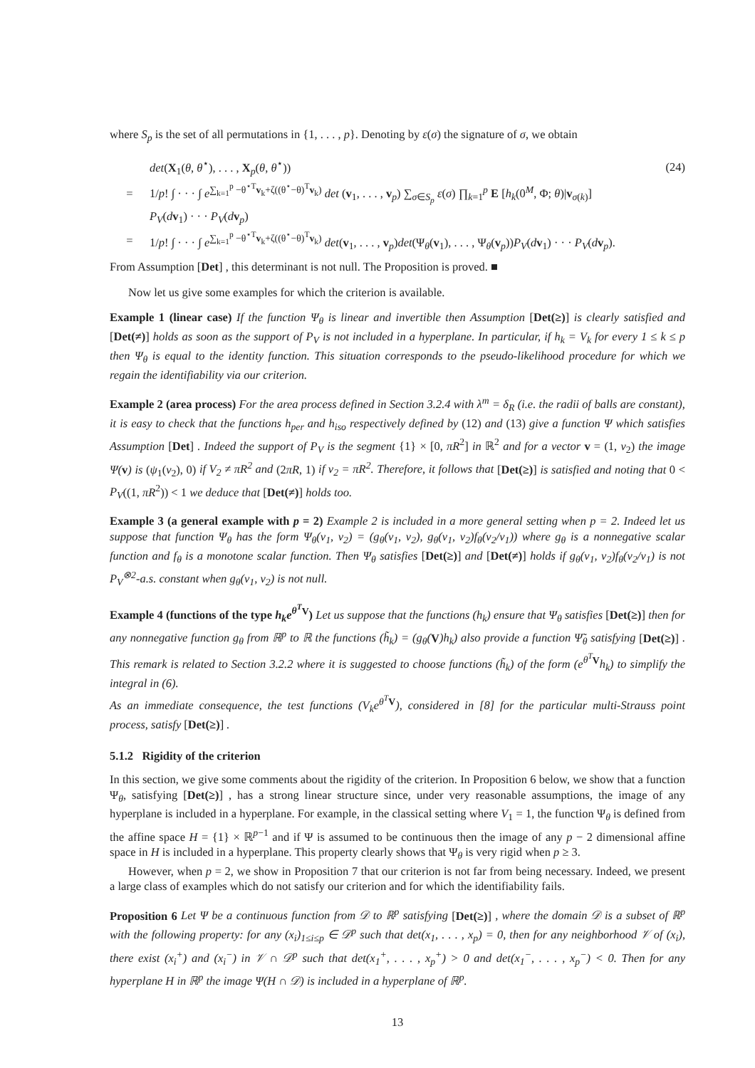where S<sub>p</sub> is the set of all permutations in {1, . . . , p}. Denoting by ε(σ) the signature of σ, we obtain
det(X<sub>1</sub>(θ, θ<sup>⋆</sup>), . . . , X<sub>p</sub>(θ, θ<sup>⋆</sup>)) (24)
= 1/p! ∫ · · · ∫ e<sup>∑<sub>k=1</sub><sup>p</sup> −θ<sup>⋆T</sup>v<sub>k</sub>+ζ((θ<sup>⋆</sup>−θ)<sup>T</sup>v<sub>k</sub>)</sup> det (v<sub>1</sub>, . . . , v<sub>p</sub>) ∑<sub>σ∈S<sub>p</sub></sub> ε(σ) ∏<sub>k=1</sub><sup>p</sup> E [h<sub>k</sub>(0<sup>M</sup>, Φ; θ)|v<sub>σ(k)</sub>]
P<sub>V</sub>(dv<sub>1</sub>) · · · P<sub>V</sub>(dv<sub>p</sub>)
= 1/p! ∫ · · · ∫ e<sup>∑<sub>k=1</sub><sup>p</sup> −θ<sup>⋆T</sup>v<sub>k</sub>+ζ((θ<sup>⋆</sup>−θ)<sup>T</sup>v<sub>k</sub>)</sup> det(v<sub>1</sub>, . . . , v<sub>p</sub>)det(Ψ<sub>θ</sub>(v<sub>1</sub>), . . . , Ψ<sub>θ</sub>(v<sub>p</sub>))P<sub>V</sub>(dv<sub>1</sub>) · · · P<sub>V</sub>(dv<sub>p</sub>).
From Assumption [Det] , this determinant is not null. The Proposition is proved. ■
Now let us give some examples for which the criterion is available.
Example 1 (linear case) If the function Ψ<sub>θ</sub> is linear and invertible then Assumption [Det(≥)] is clearly satisfied and [Det(≠)] holds as soon as the support of P<sub>V</sub> is not included in a hyperplane. In particular, if h<sub>k</sub> = V<sub>k</sub> for every 1 ≤ k ≤ p then Ψ<sub>θ</sub> is equal to the identity function. This situation corresponds to the pseudo-likelihood procedure for which we regain the identifiability via our criterion.
Example 2 (area process) For the area process defined in Section 3.2.4 with λ<sup>m</sup> = δ<sub>R</sub> (i.e. the radii of balls are constant), it is easy to check that the functions h<sub>per</sub> and h<sub>iso</sub> respectively defined by (12) and (13) give a function Ψ which satisfies Assumption [Det] . Indeed the support of P<sub>V</sub> is the segment {1} × [0, πR<sup>2</sup>] in ℝ<sup>2</sup> and for a vector v = (1, v<sub>2</sub>) the image Ψ(v) is (ψ<sub>1</sub>(v<sub>2</sub>), 0) if V<sub>2</sub> ≠ πR<sup>2</sup> and (2πR, 1) if v<sub>2</sub> = πR<sup>2</sup>. Therefore, it follows that [Det(≥)] is satisfied and noting that 0 < P<sub>V</sub>((1, πR<sup>2</sup>)) < 1 we deduce that [Det(≠)] holds too.
Example 3 (a general example with p = 2) Example 2 is included in a more general setting when p = 2. Indeed let us suppose that function Ψ<sub>θ</sub> has the form Ψ<sub>θ</sub>(v<sub>1</sub>, v<sub>2</sub>) = (g<sub>θ</sub>(v<sub>1</sub>, v<sub>2</sub>), g<sub>θ</sub>(v<sub>1</sub>, v<sub>2</sub>)f<sub>θ</sub>(v<sub>2</sub>/v<sub>1</sub>)) where g<sub>θ</sub> is a nonnegative scalar function and f<sub>θ</sub> is a monotone scalar function. Then Ψ<sub>θ</sub> satisfies [Det(≥)] and [Det(≠)] holds if g<sub>θ</sub>(v<sub>1</sub>, v<sub>2</sub>)f<sub>θ</sub>(v<sub>2</sub>/v<sub>1</sub>) is not P<sub>V</sub><sup>⊗2</sup>-a.s. constant when g<sub>θ</sub>(v<sub>1</sub>, v<sub>2</sub>) is not null.
Example 4 (functions of the type h<sub>k</sub>e<sup>θ<sup>T</sup></sup><sup>V</sup>) Let us suppose that the functions (h<sub>k</sub>) ensure that Ψ<sub>θ</sub> satisfies [Det(≥)] then for any nonnegative function g<sub>θ</sub> from ℝ<sup>p</sup> to ℝ the functions (h̃<sub>k</sub>) = (g<sub>θ</sub>(V)h<sub>k</sub>) also provide a function Ψ̃<sub>θ</sub> satisfying [Det(≥)] . This remark is related to Section 3.2.2 where it is suggested to choose functions (h̃<sub>k</sub>) of the form (e<sup>θ<sup>T</sup></sup><sup>V</sup>h<sub>k</sub>) to simplify the integral in (6).
As an immediate consequence, the test functions (V<sub>k</sub>e<sup>θ<sup>T</sup></sup><sup>V</sup>), considered in [8] for the particular multi-Strauss point process, satisfy [Det(≥)] .
5.1.2 Rigidity of the criterion
In this section, we give some comments about the rigidity of the criterion. In Proposition 6 below, we show that a function Ψ<sub>θ</sub>, satisfying [Det(≥)] , has a strong linear structure since, under very reasonable assumptions, the image of any hyperplane is included in a hyperplane. For example, in the classical setting where V<sub>1</sub> = 1, the function Ψ<sub>θ</sub> is defined from the affine space H = {1} × ℝ<sup>p−1</sup> and if Ψ is assumed to be continuous then the image of any p − 2 dimensional affine space in H is included in a hyperplane. This property clearly shows that Ψ<sub>θ</sub> is very rigid when p ≥ 3.
However, when p = 2, we show in Proposition 7 that our criterion is not far from being necessary. Indeed, we present a large class of examples which do not satisfy our criterion and for which the identifiability fails.
Proposition 6 Let Ψ be a continuous function from 𝒟 to ℝ<sup>p</sup> satisfying [Det(≥)] , where the domain 𝒟 is a subset of ℝ<sup>p</sup> with the following property: for any (x<sub>i</sub>)<sub>1≤i≤p</sub> ∈ 𝒟<sup>p</sup> such that det(x<sub>1</sub>, . . . , x<sub>p</sub>) = 0, then for any neighborhood 𝒱 of (x<sub>i</sub>), there exist (x<sub>i</sub><sup>+</sup>) and (x<sub>i</sub><sup>−</sup>) in 𝒱 ∩ 𝒟<sup>p</sup> such that det(x<sub>1</sub><sup>+</sup>, . . . , x<sub>p</sub><sup>+</sup>) > 0 and det(x<sub>1</sub><sup>−</sup>, . . . , x<sub>p</sub><sup>−</sup>) < 0. Then for any hyperplane H in ℝ<sup>p</sup> the image Ψ(H ∩ 𝒟) is included in a hyperplane of ℝ<sup>p</sup>.
13